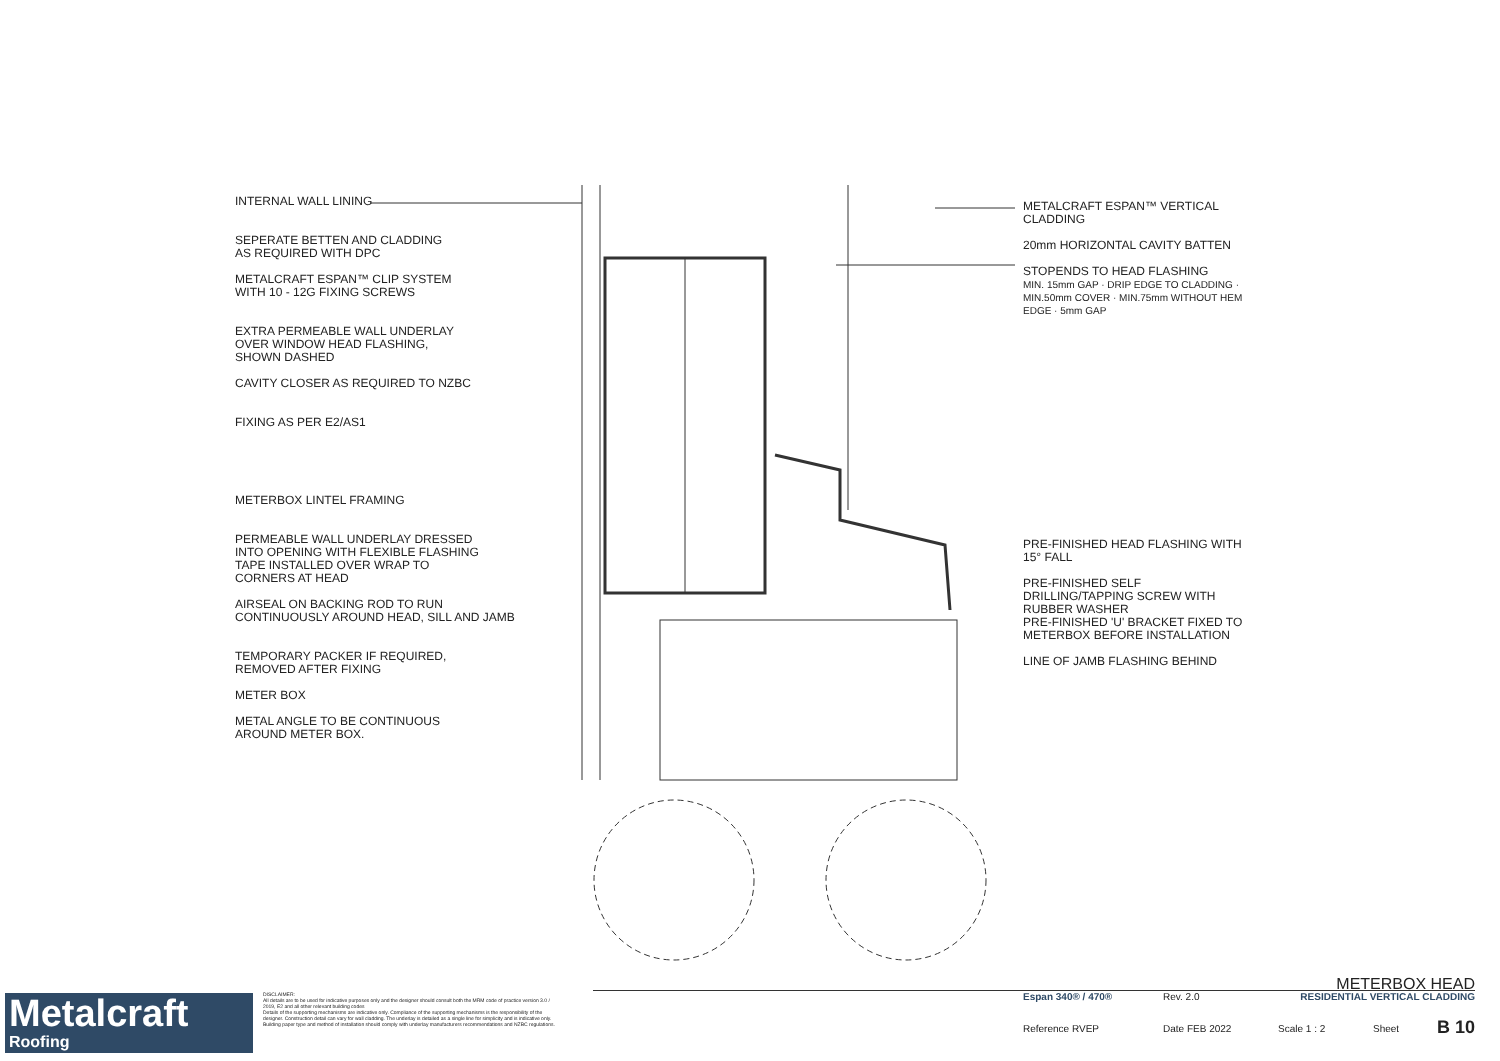INTERNAL WALL LINING
SEPERATE BETTEN AND CLADDING
AS REQUIRED WITH DPC
METALCRAFT ESPAN™ CLIP SYSTEM
WITH 10 - 12G FIXING SCREWS
EXTRA PERMEABLE WALL UNDERLAY
OVER WINDOW HEAD FLASHING,
SHOWN DASHED
CAVITY CLOSER AS REQUIRED TO NZBC
FIXING AS PER E2/AS1
METERBOX LINTEL FRAMING
PERMEABLE WALL UNDERLAY DRESSED
INTO OPENING WITH FLEXIBLE FLASHING
TAPE INSTALLED OVER WRAP TO
CORNERS AT HEAD
AIRSEAL ON BACKING ROD TO RUN
CONTINUOUSLY AROUND HEAD, SILL AND JAMB
TEMPORARY PACKER IF REQUIRED,
REMOVED AFTER FIXING
METER BOX
METAL ANGLE TO BE CONTINUOUS
AROUND METER BOX.
METALCRAFT ESPAN™ VERTICAL
CLADDING
20mm HORIZONTAL CAVITY BATTEN
STOPENDS TO HEAD FLASHING
MIN. 15mm GAP · DRIP EDGE TO CLADDING · MIN.50mm COVER · MIN.75mm WITHOUT HEM EDGE · 5mm GAP
PRE-FINISHED HEAD FLASHING WITH
15° FALL
PRE-FINISHED SELF
DRILLING/TAPPING SCREW WITH
RUBBER WASHER
PRE-FINISHED 'U' BRACKET FIXED TO
METERBOX BEFORE INSTALLATION
LINE OF JAMB FLASHING BEHIND
Metalcraft
Roofing
DISCLAIMER:
All details are to be used for indicative purposes only and the designer should consult both the MRM code of practice version 3.0 / 2019, E2 and all other relevant building codes
Details of the supporting mechanisms are indicative only. Compliance of the supporting mechanisms is the responsibility of the designer. Construction detail can vary for wall cladding. The underlay is detailed as a single line for simplicity and is indicative only. Building paper type and method of installation should comply with underlay manufacturers recommendations and NZBC regulations.
METERBOX HEAD
Espan 340® / 470® Rev. 2.0 RESIDENTIAL VERTICAL CLADDING
Reference RVEP Date FEB 2022 Scale 1 : 2 Sheet B 10